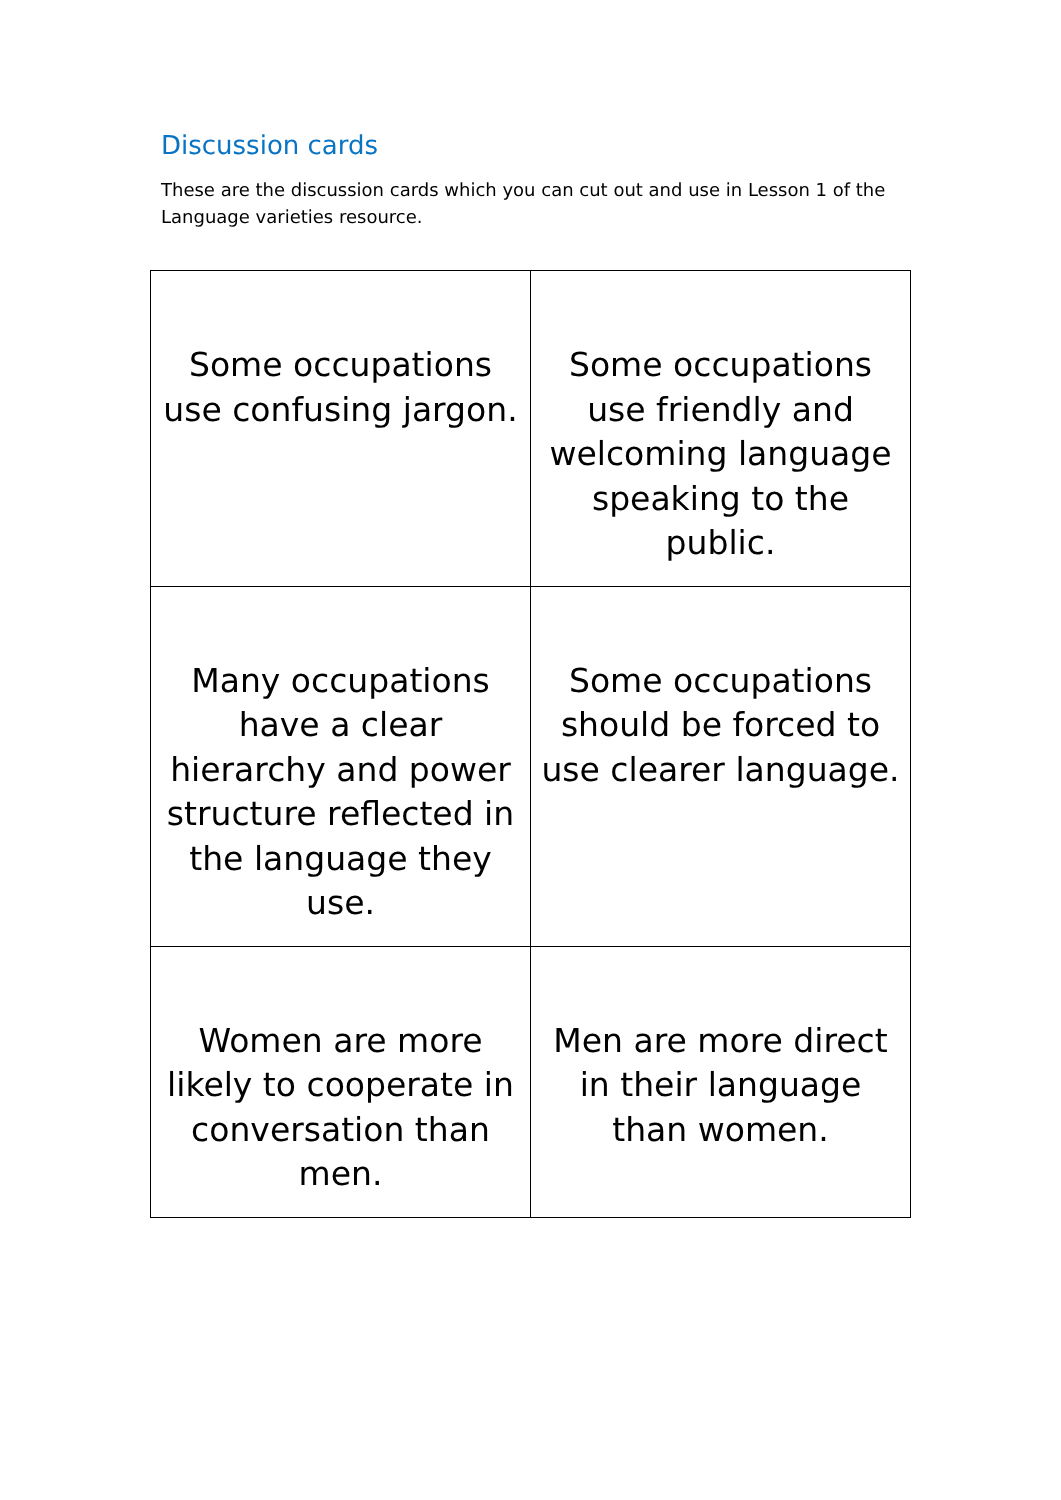Discussion cards
These are the discussion cards which you can cut out and use in Lesson 1 of the Language varieties resource.
| Some occupations use confusing jargon. | Some occupations use friendly and welcoming language speaking to the public. |
| Many occupations have a clear hierarchy and power structure reflected in the language they use. | Some occupations should be forced to use clearer language. |
| Women are more likely to cooperate in conversation than men. | Men are more direct in their language than women. |